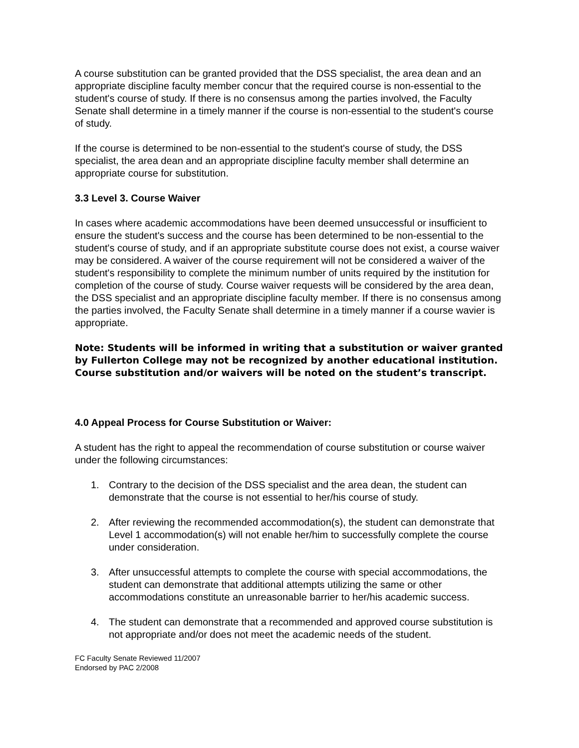A course substitution can be granted provided that the DSS specialist, the area dean and an appropriate discipline faculty member concur that the required course is non-essential to the student's course of study. If there is no consensus among the parties involved, the Faculty Senate shall determine in a timely manner if the course is non-essential to the student's course of study.
If the course is determined to be non-essential to the student's course of study, the DSS specialist, the area dean and an appropriate discipline faculty member shall determine an appropriate course for substitution.
3.3 Level 3. Course Waiver
In cases where academic accommodations have been deemed unsuccessful or insufficient to ensure the student's success and the course has been determined to be non-essential to the student's course of study, and if an appropriate substitute course does not exist, a course waiver may be considered. A waiver of the course requirement will not be considered a waiver of the student's responsibility to complete the minimum number of units required by the institution for completion of the course of study. Course waiver requests will be considered by the area dean, the DSS specialist and an appropriate discipline faculty member. If there is no consensus among the parties involved, the Faculty Senate shall determine in a timely manner if a course wavier is appropriate.
Note: Students will be informed in writing that a substitution or waiver granted by Fullerton College may not be recognized by another educational institution. Course substitution and/or waivers will be noted on the student’s transcript.
4.0 Appeal Process for Course Substitution or Waiver:
A student has the right to appeal the recommendation of course substitution or course waiver under the following circumstances:
1. Contrary to the decision of the DSS specialist and the area dean, the student can demonstrate that the course is not essential to her/his course of study.
2. After reviewing the recommended accommodation(s), the student can demonstrate that Level 1 accommodation(s) will not enable her/him to successfully complete the course under consideration.
3. After unsuccessful attempts to complete the course with special accommodations, the student can demonstrate that additional attempts utilizing the same or other accommodations constitute an unreasonable barrier to her/his academic success.
4. The student can demonstrate that a recommended and approved course substitution is not appropriate and/or does not meet the academic needs of the student.
FC Faculty Senate Reviewed 11/2007
Endorsed by PAC 2/2008